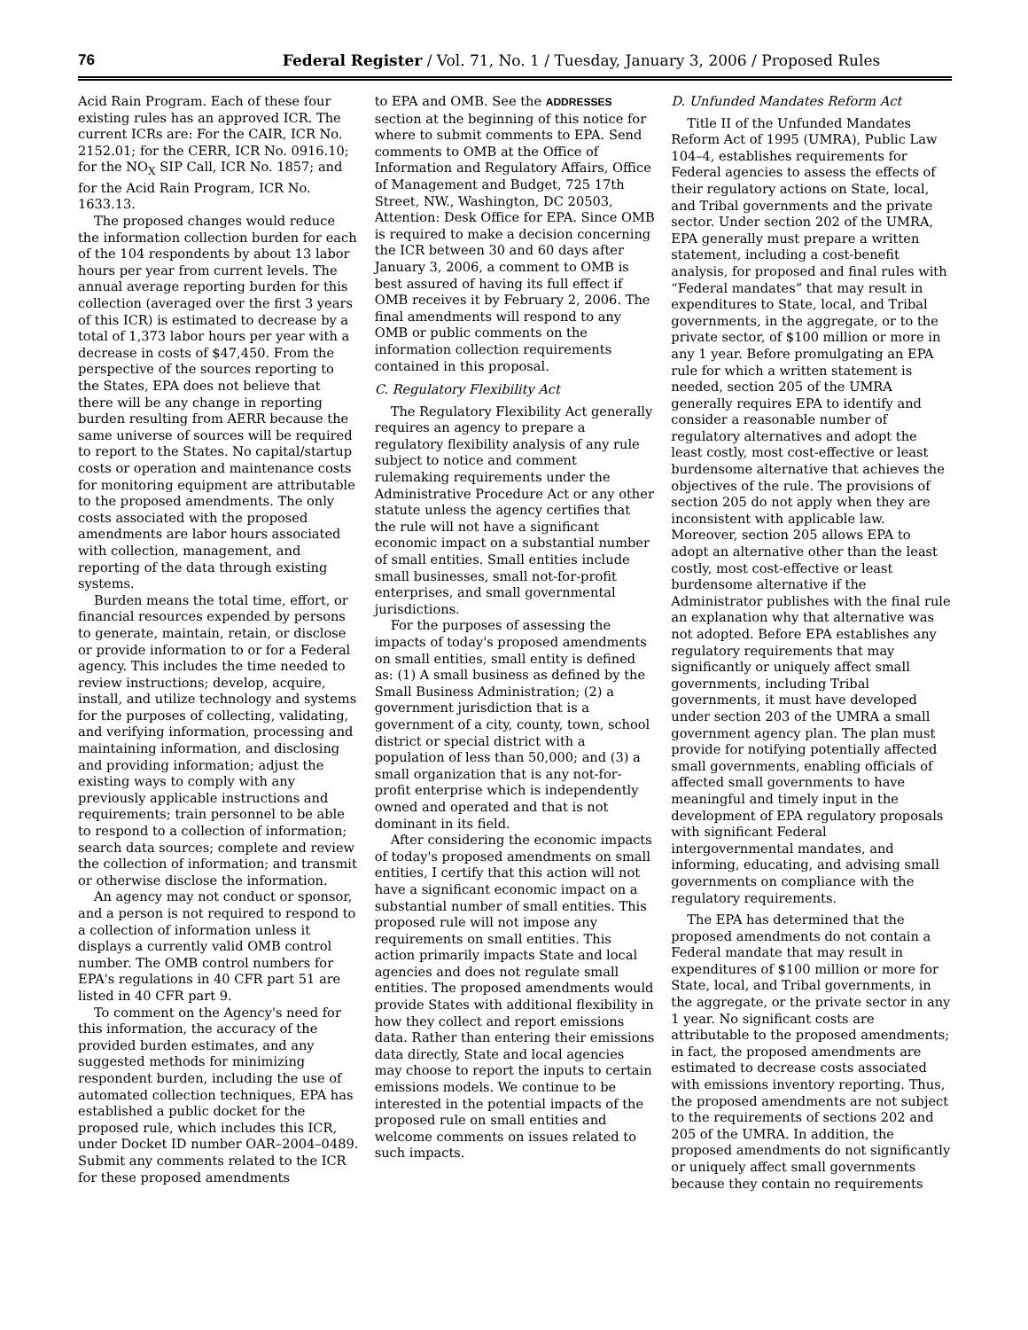76 Federal Register / Vol. 71, No. 1 / Tuesday, January 3, 2006 / Proposed Rules
Acid Rain Program. Each of these four existing rules has an approved ICR. The current ICRs are: For the CAIR, ICR No. 2152.01; for the CERR, ICR No. 0916.10; for the NO<sub>X</sub> SIP Call, ICR No. 1857; and for the Acid Rain Program, ICR No. 1633.13.
The proposed changes would reduce the information collection burden for each of the 104 respondents by about 13 labor hours per year from current levels. The annual average reporting burden for this collection (averaged over the first 3 years of this ICR) is estimated to decrease by a total of 1,373 labor hours per year with a decrease in costs of $47,450. From the perspective of the sources reporting to the States, EPA does not believe that there will be any change in reporting burden resulting from AERR because the same universe of sources will be required to report to the States. No capital/startup costs or operation and maintenance costs for monitoring equipment are attributable to the proposed amendments. The only costs associated with the proposed amendments are labor hours associated with collection, management, and reporting of the data through existing systems.
Burden means the total time, effort, or financial resources expended by persons to generate, maintain, retain, or disclose or provide information to or for a Federal agency. This includes the time needed to review instructions; develop, acquire, install, and utilize technology and systems for the purposes of collecting, validating, and verifying information, processing and maintaining information, and disclosing and providing information; adjust the existing ways to comply with any previously applicable instructions and requirements; train personnel to be able to respond to a collection of information; search data sources; complete and review the collection of information; and transmit or otherwise disclose the information.
An agency may not conduct or sponsor, and a person is not required to respond to a collection of information unless it displays a currently valid OMB control number. The OMB control numbers for EPA's regulations in 40 CFR part 51 are listed in 40 CFR part 9.
To comment on the Agency's need for this information, the accuracy of the provided burden estimates, and any suggested methods for minimizing respondent burden, including the use of automated collection techniques, EPA has established a public docket for the proposed rule, which includes this ICR, under Docket ID number OAR–2004–0489. Submit any comments related to the ICR for these proposed amendments
to EPA and OMB. See the ADDRESSES section at the beginning of this notice for where to submit comments to EPA. Send comments to OMB at the Office of Information and Regulatory Affairs, Office of Management and Budget, 725 17th Street, NW., Washington, DC 20503, Attention: Desk Office for EPA. Since OMB is required to make a decision concerning the ICR between 30 and 60 days after January 3, 2006, a comment to OMB is best assured of having its full effect if OMB receives it by February 2, 2006. The final amendments will respond to any OMB or public comments on the information collection requirements contained in this proposal.
C. Regulatory Flexibility Act
The Regulatory Flexibility Act generally requires an agency to prepare a regulatory flexibility analysis of any rule subject to notice and comment rulemaking requirements under the Administrative Procedure Act or any other statute unless the agency certifies that the rule will not have a significant economic impact on a substantial number of small entities. Small entities include small businesses, small not-for-profit enterprises, and small governmental jurisdictions.
For the purposes of assessing the impacts of today's proposed amendments on small entities, small entity is defined as: (1) A small business as defined by the Small Business Administration; (2) a government jurisdiction that is a government of a city, county, town, school district or special district with a population of less than 50,000; and (3) a small organization that is any not-for-profit enterprise which is independently owned and operated and that is not dominant in its field.
After considering the economic impacts of today's proposed amendments on small entities, I certify that this action will not have a significant economic impact on a substantial number of small entities. This proposed rule will not impose any requirements on small entities. This action primarily impacts State and local agencies and does not regulate small entities. The proposed amendments would provide States with additional flexibility in how they collect and report emissions data. Rather than entering their emissions data directly, State and local agencies may choose to report the inputs to certain emissions models. We continue to be interested in the potential impacts of the proposed rule on small entities and welcome comments on issues related to such impacts.
D. Unfunded Mandates Reform Act
Title II of the Unfunded Mandates Reform Act of 1995 (UMRA), Public Law 104–4, establishes requirements for Federal agencies to assess the effects of their regulatory actions on State, local, and Tribal governments and the private sector. Under section 202 of the UMRA, EPA generally must prepare a written statement, including a cost-benefit analysis, for proposed and final rules with “Federal mandates” that may result in expenditures to State, local, and Tribal governments, in the aggregate, or to the private sector, of $100 million or more in any 1 year. Before promulgating an EPA rule for which a written statement is needed, section 205 of the UMRA generally requires EPA to identify and consider a reasonable number of regulatory alternatives and adopt the least costly, most cost-effective or least burdensome alternative that achieves the objectives of the rule. The provisions of section 205 do not apply when they are inconsistent with applicable law. Moreover, section 205 allows EPA to adopt an alternative other than the least costly, most cost-effective or least burdensome alternative if the Administrator publishes with the final rule an explanation why that alternative was not adopted. Before EPA establishes any regulatory requirements that may significantly or uniquely affect small governments, including Tribal governments, it must have developed under section 203 of the UMRA a small government agency plan. The plan must provide for notifying potentially affected small governments, enabling officials of affected small governments to have meaningful and timely input in the development of EPA regulatory proposals with significant Federal intergovernmental mandates, and informing, educating, and advising small governments on compliance with the regulatory requirements.
The EPA has determined that the proposed amendments do not contain a Federal mandate that may result in expenditures of $100 million or more for State, local, and Tribal governments, in the aggregate, or the private sector in any 1 year. No significant costs are attributable to the proposed amendments; in fact, the proposed amendments are estimated to decrease costs associated with emissions inventory reporting. Thus, the proposed amendments are not subject to the requirements of sections 202 and 205 of the UMRA. In addition, the proposed amendments do not significantly or uniquely affect small governments because they contain no requirements